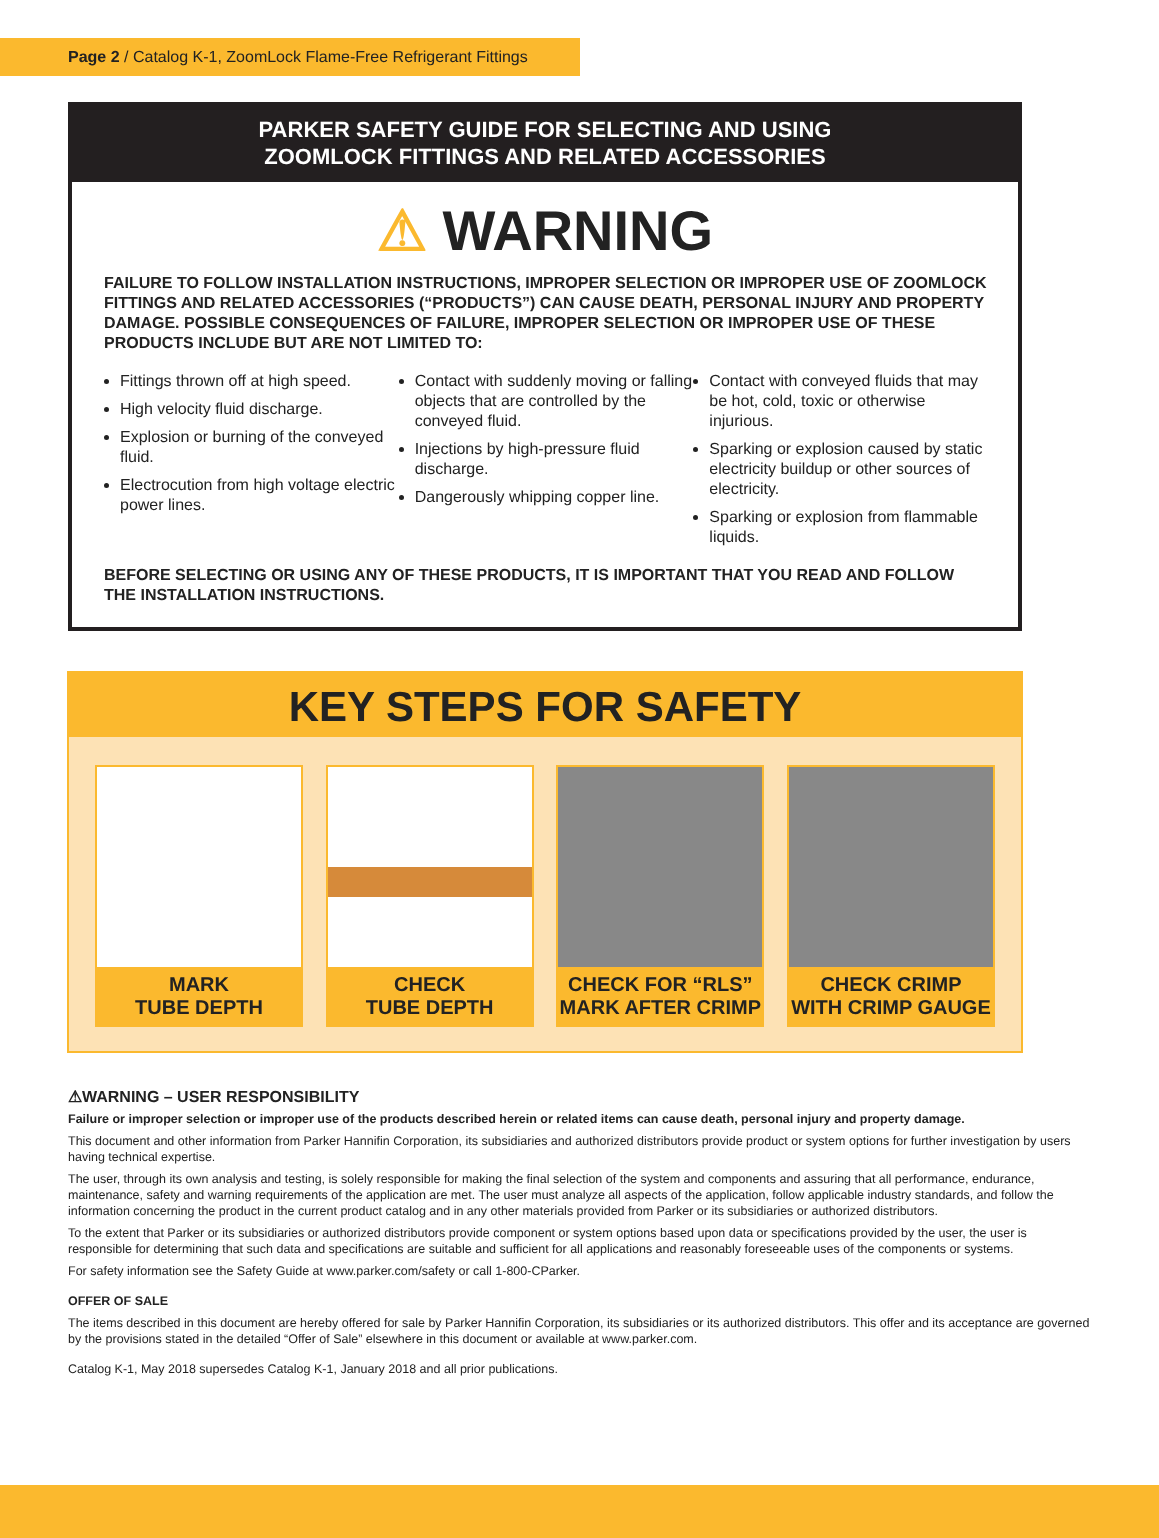Page 2 / Catalog K-1, ZoomLock Flame-Free Refrigerant Fittings
PARKER SAFETY GUIDE FOR SELECTING AND USING
ZOOMLOCK FITTINGS AND RELATED ACCESSORIES
⚠ WARNING
FAILURE TO FOLLOW INSTALLATION INSTRUCTIONS, IMPROPER SELECTION OR IMPROPER USE OF ZOOMLOCK FITTINGS AND RELATED ACCESSORIES (“PRODUCTS”) CAN CAUSE DEATH, PERSONAL INJURY AND PROPERTY DAMAGE. POSSIBLE CONSEQUENCES OF FAILURE, IMPROPER SELECTION OR IMPROPER USE OF THESE PRODUCTS INCLUDE BUT ARE NOT LIMITED TO:
Fittings thrown off at high speed.
High velocity fluid discharge.
Explosion or burning of the conveyed fluid.
Electrocution from high voltage electric power lines.
Contact with suddenly moving or falling objects that are controlled by the conveyed fluid.
Injections by high-pressure fluid discharge.
Dangerously whipping copper line.
Contact with conveyed fluids that may be hot, cold, toxic or otherwise injurious.
Sparking or explosion caused by static electricity buildup or other sources of electricity.
Sparking or explosion from flammable liquids.
BEFORE SELECTING OR USING ANY OF THESE PRODUCTS, IT IS IMPORTANT THAT YOU READ AND FOLLOW THE INSTALLATION INSTRUCTIONS.
KEY STEPS FOR SAFETY
MARK
TUBE DEPTH
CHECK
TUBE DEPTH
CHECK FOR “RLS”
MARK AFTER CRIMP
CHECK CRIMP
WITH CRIMP GAUGE
⚠WARNING – USER RESPONSIBILITY
Failure or improper selection or improper use of the products described herein or related items can cause death, personal injury and property damage.
This document and other information from Parker Hannifin Corporation, its subsidiaries and authorized distributors provide product or system options for further investigation by users having technical expertise.
The user, through its own analysis and testing, is solely responsible for making the final selection of the system and components and assuring that all performance, endurance, maintenance, safety and warning requirements of the application are met. The user must analyze all aspects of the application, follow applicable industry standards, and follow the information concerning the product in the current product catalog and in any other materials provided from Parker or its subsidiaries or authorized distributors.
To the extent that Parker or its subsidiaries or authorized distributors provide component or system options based upon data or specifications provided by the user, the user is responsible for determining that such data and specifications are suitable and sufficient for all applications and reasonably foreseeable uses of the components or systems.
For safety information see the Safety Guide at www.parker.com/safety or call 1-800-CParker.
OFFER OF SALE
The items described in this document are hereby offered for sale by Parker Hannifin Corporation, its subsidiaries or its authorized distributors. This offer and its acceptance are governed by the provisions stated in the detailed “Offer of Sale” elsewhere in this document or available at www.parker.com.
Catalog K-1, May 2018 supersedes Catalog K-1, January 2018 and all prior publications.